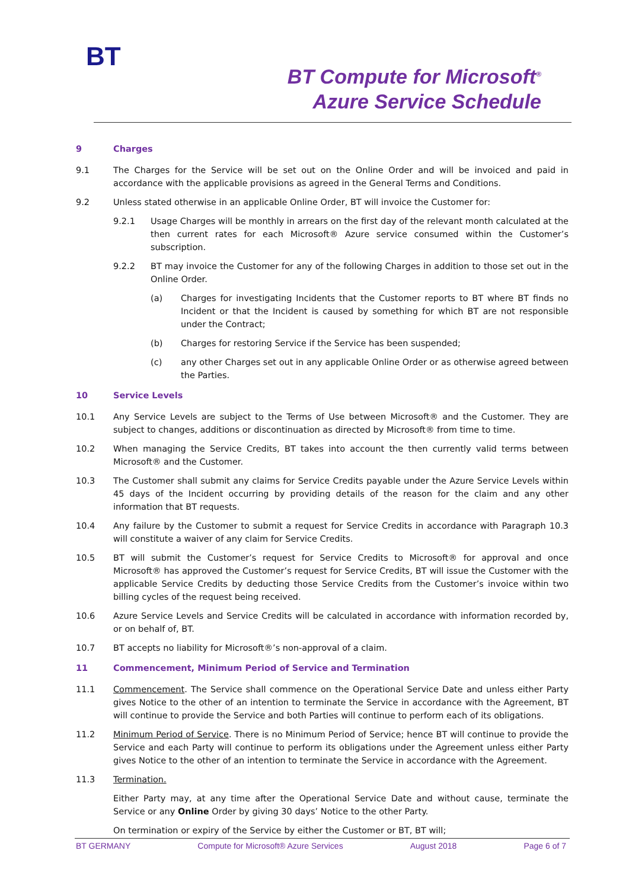BT
BT Compute for Microsoft<sup>®</sup>
Azure Service Schedule
9 Charges
9.1 The Charges for the Service will be set out on the Online Order and will be invoiced and paid in accordance with the applicable provisions as agreed in the General Terms and Conditions.
9.2 Unless stated otherwise in an applicable Online Order, BT will invoice the Customer for:
9.2.1 Usage Charges will be monthly in arrears on the first day of the relevant month calculated at the then current rates for each Microsoft® Azure service consumed within the Customer’s subscription.
9.2.2 BT may invoice the Customer for any of the following Charges in addition to those set out in the Online Order.
(a) Charges for investigating Incidents that the Customer reports to BT where BT finds no Incident or that the Incident is caused by something for which BT are not responsible under the Contract;
(b) Charges for restoring Service if the Service has been suspended;
(c) any other Charges set out in any applicable Online Order or as otherwise agreed between the Parties.
10 Service Levels
10.1 Any Service Levels are subject to the Terms of Use between Microsoft® and the Customer. They are subject to changes, additions or discontinuation as directed by Microsoft® from time to time.
10.2 When managing the Service Credits, BT takes into account the then currently valid terms between Microsoft® and the Customer.
10.3 The Customer shall submit any claims for Service Credits payable under the Azure Service Levels within 45 days of the Incident occurring by providing details of the reason for the claim and any other information that BT requests.
10.4 Any failure by the Customer to submit a request for Service Credits in accordance with Paragraph 10.3 will constitute a waiver of any claim for Service Credits.
10.5 BT will submit the Customer’s request for Service Credits to Microsoft® for approval and once Microsoft® has approved the Customer’s request for Service Credits, BT will issue the Customer with the applicable Service Credits by deducting those Service Credits from the Customer’s invoice within two billing cycles of the request being received.
10.6 Azure Service Levels and Service Credits will be calculated in accordance with information recorded by, or on behalf of, BT.
10.7 BT accepts no liability for Microsoft®’s non-approval of a claim.
11 Commencement, Minimum Period of Service and Termination
11.1 Commencement. The Service shall commence on the Operational Service Date and unless either Party gives Notice to the other of an intention to terminate the Service in accordance with the Agreement, BT will continue to provide the Service and both Parties will continue to perform each of its obligations.
11.2 Minimum Period of Service. There is no Minimum Period of Service; hence BT will continue to provide the Service and each Party will continue to perform its obligations under the Agreement unless either Party gives Notice to the other of an intention to terminate the Service in accordance with the Agreement.
11.3 Termination.
Either Party may, at any time after the Operational Service Date and without cause, terminate the Service or any Online Order by giving 30 days’ Notice to the other Party.
On termination or expiry of the Service by either the Customer or BT, BT will;
BT GERMANY Compute for Microsoft® Azure Services August 2018 Page 6 of 7